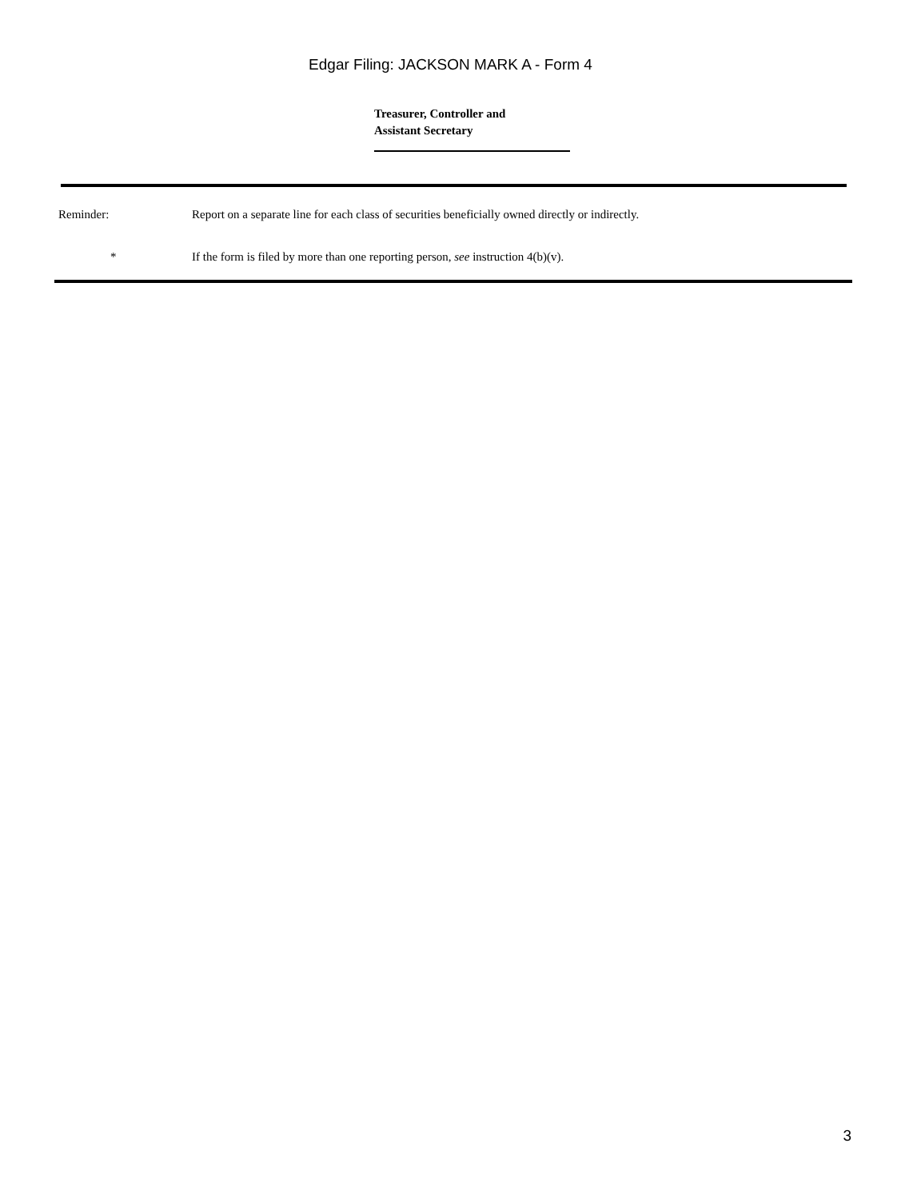Edgar Filing: JACKSON MARK A - Form 4
Treasurer, Controller and
Assistant Secretary
Reminder: Report on a separate line for each class of securities beneficially owned directly or indirectly.
* If the form is filed by more than one reporting person, see instruction 4(b)(v).
3